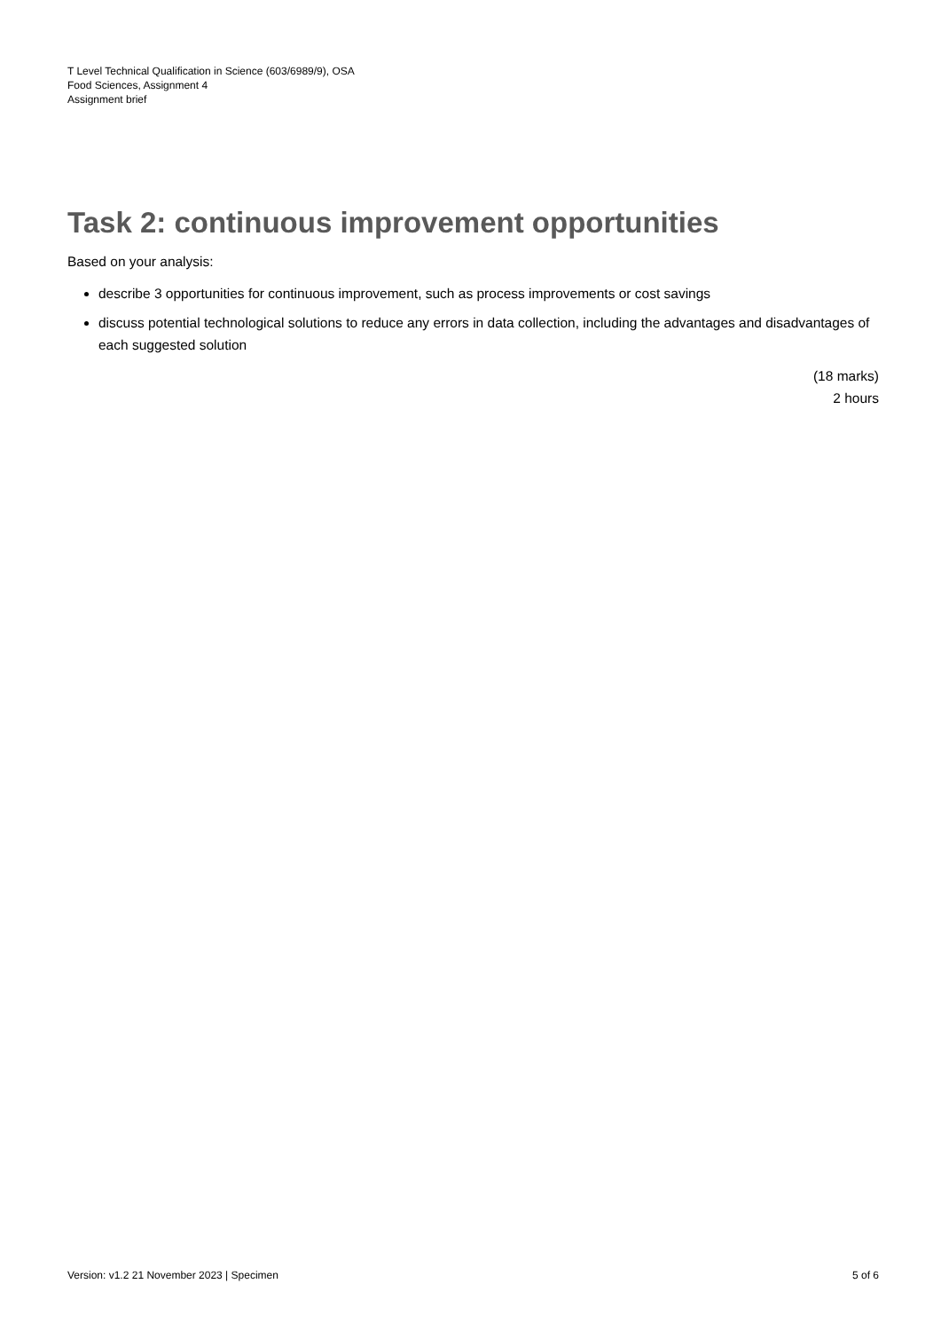T Level Technical Qualification in Science (603/6989/9), OSA
Food Sciences, Assignment 4
Assignment brief
Task 2: continuous improvement opportunities
Based on your analysis:
describe 3 opportunities for continuous improvement, such as process improvements or cost savings
discuss potential technological solutions to reduce any errors in data collection, including the advantages and disadvantages of each suggested solution
(18 marks)
2 hours
Version: v1.2 21 November 2023 | Specimen 5 of 6